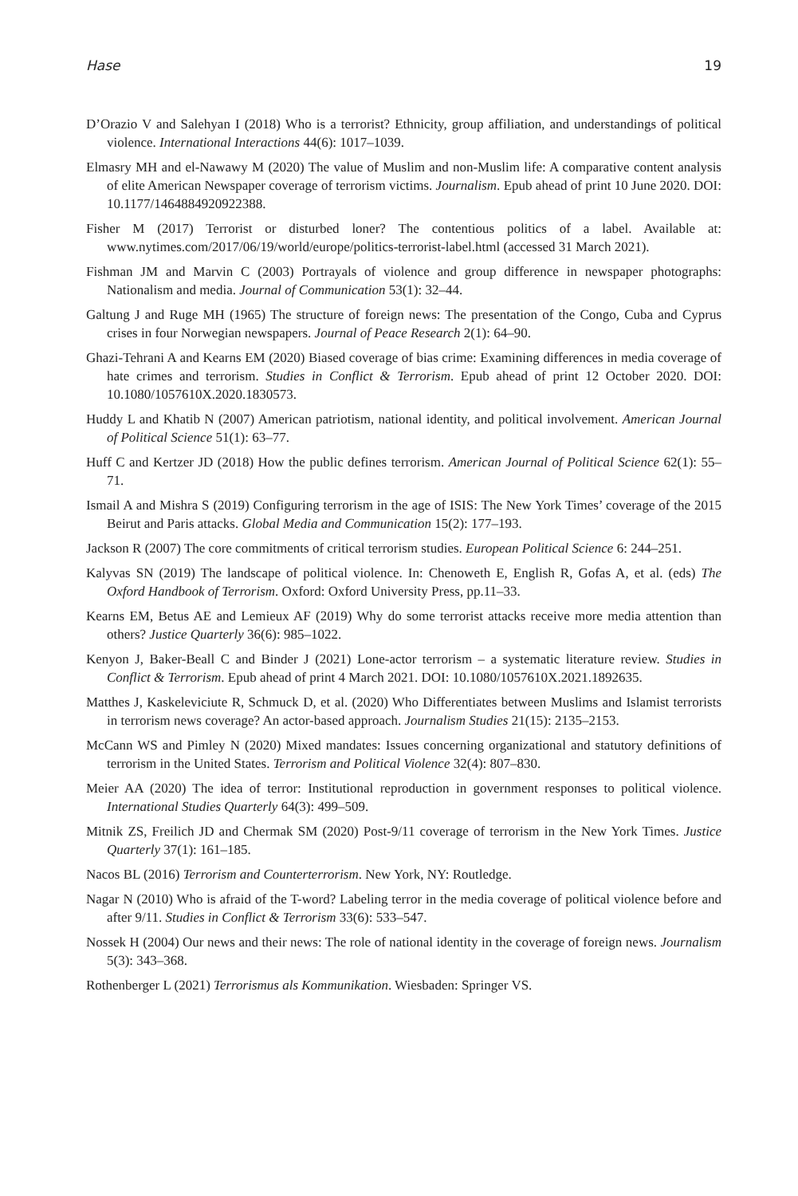Hase 19
D’Orazio V and Salehyan I (2018) Who is a terrorist? Ethnicity, group affiliation, and understandings of political violence. International Interactions 44(6): 1017–1039.
Elmasry MH and el-Nawawy M (2020) The value of Muslim and non-Muslim life: A comparative content analysis of elite American Newspaper coverage of terrorism victims. Journalism. Epub ahead of print 10 June 2020. DOI: 10.1177/1464884920922388.
Fisher M (2017) Terrorist or disturbed loner? The contentious politics of a label. Available at: www.nytimes.com/2017/06/19/world/europe/politics-terrorist-label.html (accessed 31 March 2021).
Fishman JM and Marvin C (2003) Portrayals of violence and group difference in newspaper photographs: Nationalism and media. Journal of Communication 53(1): 32–44.
Galtung J and Ruge MH (1965) The structure of foreign news: The presentation of the Congo, Cuba and Cyprus crises in four Norwegian newspapers. Journal of Peace Research 2(1): 64–90.
Ghazi-Tehrani A and Kearns EM (2020) Biased coverage of bias crime: Examining differences in media coverage of hate crimes and terrorism. Studies in Conflict & Terrorism. Epub ahead of print 12 October 2020. DOI: 10.1080/1057610X.2020.1830573.
Huddy L and Khatib N (2007) American patriotism, national identity, and political involvement. American Journal of Political Science 51(1): 63–77.
Huff C and Kertzer JD (2018) How the public defines terrorism. American Journal of Political Science 62(1): 55–71.
Ismail A and Mishra S (2019) Configuring terrorism in the age of ISIS: The New York Times’ coverage of the 2015 Beirut and Paris attacks. Global Media and Communication 15(2): 177–193.
Jackson R (2007) The core commitments of critical terrorism studies. European Political Science 6: 244–251.
Kalyvas SN (2019) The landscape of political violence. In: Chenoweth E, English R, Gofas A, et al. (eds) The Oxford Handbook of Terrorism. Oxford: Oxford University Press, pp.11–33.
Kearns EM, Betus AE and Lemieux AF (2019) Why do some terrorist attacks receive more media attention than others? Justice Quarterly 36(6): 985–1022.
Kenyon J, Baker-Beall C and Binder J (2021) Lone-actor terrorism – a systematic literature review. Studies in Conflict & Terrorism. Epub ahead of print 4 March 2021. DOI: 10.1080/1057610X.2021.1892635.
Matthes J, Kaskeleviciute R, Schmuck D, et al. (2020) Who Differentiates between Muslims and Islamist terrorists in terrorism news coverage? An actor-based approach. Journalism Studies 21(15): 2135–2153.
McCann WS and Pimley N (2020) Mixed mandates: Issues concerning organizational and statutory definitions of terrorism in the United States. Terrorism and Political Violence 32(4): 807–830.
Meier AA (2020) The idea of terror: Institutional reproduction in government responses to political violence. International Studies Quarterly 64(3): 499–509.
Mitnik ZS, Freilich JD and Chermak SM (2020) Post-9/11 coverage of terrorism in the New York Times. Justice Quarterly 37(1): 161–185.
Nacos BL (2016) Terrorism and Counterterrorism. New York, NY: Routledge.
Nagar N (2010) Who is afraid of the T-word? Labeling terror in the media coverage of political violence before and after 9/11. Studies in Conflict & Terrorism 33(6): 533–547.
Nossek H (2004) Our news and their news: The role of national identity in the coverage of foreign news. Journalism 5(3): 343–368.
Rothenberger L (2021) Terrorismus als Kommunikation. Wiesbaden: Springer VS.